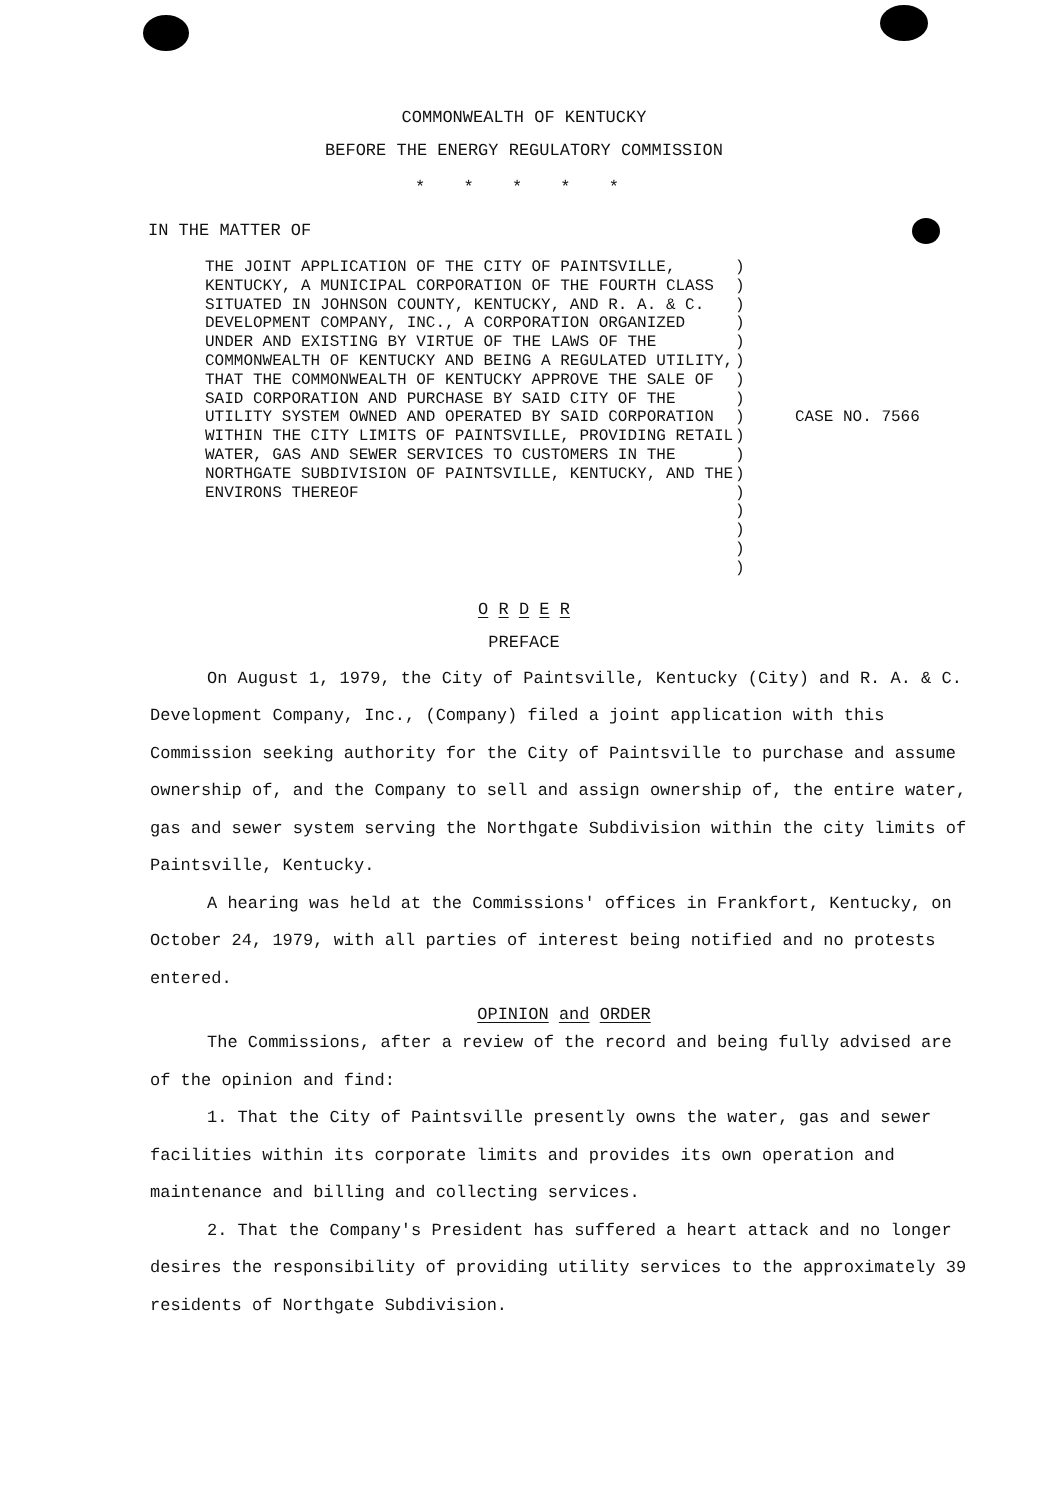COMMONWEALTH OF KENTUCKY
BEFORE THE ENERGY REGULATORY COMMISSION
* * * * *
IN THE MATTER OF
THE JOINT APPLICATION OF THE CITY OF PAINTSVILLE, KENTUCKY, A MUNICIPAL CORPORATION OF THE FOURTH CLASS SITUATED IN JOHNSON COUNTY, KENTUCKY, AND R. A. & C. DEVELOPMENT COMPANY, INC., A CORPORATION ORGANIZED UNDER AND EXISTING BY VIRTUE OF THE LAWS OF THE COMMONWEALTH OF KENTUCKY AND BEING A REGULATED UTILITY, THAT THE COMMONWEALTH OF KENTUCKY APPROVE THE SALE OF SAID CORPORATION AND PURCHASE BY SAID CITY OF THE UTILITY SYSTEM OWNED AND OPERATED BY SAID CORPORATION WITHIN THE CITY LIMITS OF PAINTSVILLE, PROVIDING RETAIL WATER, GAS AND SEWER SERVICES TO CUSTOMERS IN THE NORTHGATE SUBDIVISION OF PAINTSVILLE, KENTUCKY, AND THE ENVIRONS THEREOF
)
)
)
)
)
)
)
)
)
)
)
)
)
)
)
)
)
CASE NO. 7566
O R D E R
PREFACE
On August 1, 1979, the City of Paintsville, Kentucky (City) and R. A. & C. Development Company, Inc., (Company) filed a joint application with this Commission seeking authority for the City of Paintsville to purchase and assume ownership of, and the Company to sell and assign ownership of, the entire water, gas and sewer system serving the Northgate Subdivision within the city limits of Paintsville, Kentucky.
A hearing was held at the Commissions' offices in Frankfort, Kentucky, on October 24, 1979, with all parties of interest being notified and no protests entered.
OPINION and ORDER
The Commissions, after a review of the record and being fully advised are of the opinion and find:
1. That the City of Paintsville presently owns the water, gas and sewer facilities within its corporate limits and provides its own operation and maintenance and billing and collecting services.
2. That the Company's President has suffered a heart attack and no longer desires the responsibility of providing utility services to the approximately 39 residents of Northgate Subdivision.